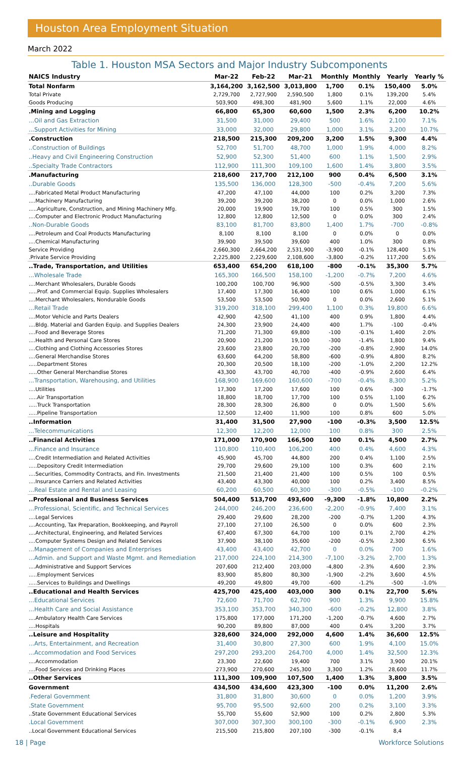Houston Area Employment Situation
March 2022
Table 1. Houston MSA Sectors and Major Industry Subcomponents
| NAICS Industry | Mar-22 | Feb-22 | Mar-21 | Monthly | Monthly | Yearly | Yearly % |
| --- | --- | --- | --- | --- | --- | --- | --- |
| Total Nonfarm | 3,164,200 | 3,162,500 | 3,013,800 | 1,700 | 0.1% | 150,400 | 5.0% |
| Total Private | 2,729,700 | 2,727,900 | 2,590,500 | 1,800 | 0.1% | 139,200 | 5.4% |
| Goods Producing | 503,900 | 498,300 | 481,900 | 5,600 | 1.1% | 22,000 | 4.6% |
| .Mining and Logging | 66,800 | 65,300 | 60,600 | 1,500 | 2.3% | 6,200 | 10.2% |
| ...Oil and Gas Extraction | 31,500 | 31,000 | 29,400 | 500 | 1.6% | 2,100 | 7.1% |
| ...Support Activities for Mining | 33,000 | 32,000 | 29,800 | 1,000 | 3.1% | 3,200 | 10.7% |
| .Construction | 218,500 | 215,300 | 209,200 | 3,200 | 1.5% | 9,300 | 4.4% |
| ..Construction of Buildings | 52,700 | 51,700 | 48,700 | 1,000 | 1.9% | 4,000 | 8.2% |
| ..Heavy and Civil Engineering Construction | 52,900 | 52,300 | 51,400 | 600 | 1.1% | 1,500 | 2.9% |
| ..Specialty Trade Contractors | 112,900 | 111,300 | 109,100 | 1,600 | 1.4% | 3,800 | 3.5% |
| .Manufacturing | 218,600 | 217,700 | 212,100 | 900 | 0.4% | 6,500 | 3.1% |
| ..Durable Goods | 135,500 | 136,000 | 128,300 | -500 | -0.4% | 7,200 | 5.6% |
| ....Fabricated Metal Product Manufacturing | 47,200 | 47,100 | 44,000 | 100 | 0.2% | 3,200 | 7.3% |
| ....Machinery Manufacturing | 39,200 | 39,200 | 38,200 | 0 | 0.0% | 1,000 | 2.6% |
| .....Agriculture, Construction, and Mining Machinery Mfg. | 20,000 | 19,900 | 19,700 | 100 | 0.5% | 300 | 1.5% |
| ....Computer and Electronic Product Manufacturing | 12,800 | 12,800 | 12,500 | 0 | 0.0% | 300 | 2.4% |
| ..Non-Durable Goods | 83,100 | 81,700 | 83,800 | 1,400 | 1.7% | -700 | -0.8% |
| ....Petroleum and Coal Products Manufacturing | 8,100 | 8,100 | 8,100 | 0 | 0.0% | 0 | 0.0% |
| ....Chemical Manufacturing | 39,900 | 39,500 | 39,600 | 400 | 1.0% | 300 | 0.8% |
| Service Providing | 2,660,300 | 2,664,200 | 2,531,900 | -3,900 | -0.1% | 128,400 | 5.1% |
| .Private Service Providing | 2,225,800 | 2,229,600 | 2,108,600 | -3,800 | -0.2% | 117,200 | 5.6% |
| ..Trade, Transportation, and Utilities | 653,400 | 654,200 | 618,100 | -800 | -0.1% | 35,300 | 5.7% |
| ...Wholesale Trade | 165,300 | 166,500 | 158,100 | -1,200 | -0.7% | 7,200 | 4.6% |
| ....Merchant Wholesalers, Durable Goods | 100,200 | 100,700 | 96,900 | -500 | -0.5% | 3,300 | 3.4% |
| .....Prof. and Commercial Equip. Supplies Wholesalers | 17,400 | 17,300 | 16,400 | 100 | 0.6% | 1,000 | 6.1% |
| ....Merchant Wholesalers, Nondurable Goods | 53,500 | 53,500 | 50,900 | 0 | 0.0% | 2,600 | 5.1% |
| ...Retail Trade | 319,200 | 318,100 | 299,400 | 1,100 | 0.3% | 19,800 | 6.6% |
| ....Motor Vehicle and Parts Dealers | 42,900 | 42,500 | 41,100 | 400 | 0.9% | 1,800 | 4.4% |
| ....Bldg. Material and Garden Equip. and Supplies Dealers | 24,300 | 23,900 | 24,400 | 400 | 1.7% | -100 | -0.4% |
| ....Food and Beverage Stores | 71,200 | 71,300 | 69,800 | -100 | -0.1% | 1,400 | 2.0% |
| ....Health and Personal Care Stores | 20,900 | 21,200 | 19,100 | -300 | -1.4% | 1,800 | 9.4% |
| ....Clothing and Clothing Accessories Stores | 23,600 | 23,800 | 20,700 | -200 | -0.8% | 2,900 | 14.0% |
| ....General Merchandise Stores | 63,600 | 64,200 | 58,800 | -600 | -0.9% | 4,800 | 8.2% |
| .....Department Stores | 20,300 | 20,500 | 18,100 | -200 | -1.0% | 2,200 | 12.2% |
| .....Other General Merchandise Stores | 43,300 | 43,700 | 40,700 | -400 | -0.9% | 2,600 | 6.4% |
| ...Transportation, Warehousing, and Utilities | 168,900 | 169,600 | 160,600 | -700 | -0.4% | 8,300 | 5.2% |
| ....Utilities | 17,300 | 17,200 | 17,600 | 100 | 0.6% | -300 | -1.7% |
| .....Air Transportation | 18,800 | 18,700 | 17,700 | 100 | 0.5% | 1,100 | 6.2% |
| .....Truck Transportation | 28,300 | 28,300 | 26,800 | 0 | 0.0% | 1,500 | 5.6% |
| .....Pipeline Transportation | 12,500 | 12,400 | 11,900 | 100 | 0.8% | 600 | 5.0% |
| ..Information | 31,400 | 31,500 | 27,900 | -100 | -0.3% | 3,500 | 12.5% |
| ...Telecommunications | 12,300 | 12,200 | 12,000 | 100 | 0.8% | 300 | 2.5% |
| ..Financial Activities | 171,000 | 170,900 | 166,500 | 100 | 0.1% | 4,500 | 2.7% |
| ...Finance and Insurance | 110,800 | 110,400 | 106,200 | 400 | 0.4% | 4,600 | 4.3% |
| ....Credit Intermediation and Related Activities | 45,900 | 45,700 | 44,800 | 200 | 0.4% | 1,100 | 2.5% |
| .....Depository Credit Intermediation | 29,700 | 29,600 | 29,100 | 100 | 0.3% | 600 | 2.1% |
| ....Securities, Commodity Contracts, and Fin. Investments | 21,500 | 21,400 | 21,400 | 100 | 0.5% | 100 | 0.5% |
| ....Insurance Carriers and Related Activities | 43,400 | 43,300 | 40,000 | 100 | 0.2% | 3,400 | 8.5% |
| ...Real Estate and Rental and Leasing | 60,200 | 60,500 | 60,300 | -300 | -0.5% | -100 | -0.2% |
| ..Professional and Business Services | 504,400 | 513,700 | 493,600 | -9,300 | -1.8% | 10,800 | 2.2% |
| ...Professional, Scientific, and Technical Services | 244,000 | 246,200 | 236,600 | -2,200 | -0.9% | 7,400 | 3.1% |
| ....Legal Services | 29,400 | 29,600 | 28,200 | -200 | -0.7% | 1,200 | 4.3% |
| ....Accounting, Tax Preparation, Bookkeeping, and Payroll | 27,100 | 27,100 | 26,500 | 0 | 0.0% | 600 | 2.3% |
| ....Architectural, Engineering, and Related Services | 67,400 | 67,300 | 64,700 | 100 | 0.1% | 2,700 | 4.2% |
| ....Computer Systems Design and Related Services | 37,900 | 38,100 | 35,600 | -200 | -0.5% | 2,300 | 6.5% |
| ...Management of Companies and Enterprises | 43,400 | 43,400 | 42,700 | 0 | 0.0% | 700 | 1.6% |
| ...Admin. and Support and Waste Mgmt. and Remediation | 217,000 | 224,100 | 214,300 | -7,100 | -3.2% | 2,700 | 1.3% |
| ....Administrative and Support Services | 207,600 | 212,400 | 203,000 | -4,800 | -2.3% | 4,600 | 2.3% |
| .....Employment Services | 83,900 | 85,800 | 80,300 | -1,900 | -2.2% | 3,600 | 4.5% |
| .....Services to Buildings and Dwellings | 49,200 | 49,800 | 49,700 | -600 | -1.2% | -500 | -1.0% |
| ..Educational and Health Services | 425,700 | 425,400 | 403,000 | 300 | 0.1% | 22,700 | 5.6% |
| ...Educational Services | 72,600 | 71,700 | 62,700 | 900 | 1.3% | 9,900 | 15.8% |
| ...Health Care and Social Assistance | 353,100 | 353,700 | 340,300 | -600 | -0.2% | 12,800 | 3.8% |
| ....Ambulatory Health Care Services | 175,800 | 177,000 | 171,200 | -1,200 | -0.7% | 4,600 | 2.7% |
| ....Hospitals | 90,200 | 89,800 | 87,000 | 400 | 0.4% | 3,200 | 3.7% |
| ..Leisure and Hospitality | 328,600 | 324,000 | 292,000 | 4,600 | 1.4% | 36,600 | 12.5% |
| ...Arts, Entertainment, and Recreation | 31,400 | 30,800 | 27,300 | 600 | 1.9% | 4,100 | 15.0% |
| ...Accommodation and Food Services | 297,200 | 293,200 | 264,700 | 4,000 | 1.4% | 32,500 | 12.3% |
| ....Accommodation | 23,300 | 22,600 | 19,400 | 700 | 3.1% | 3,900 | 20.1% |
| ....Food Services and Drinking Places | 273,900 | 270,600 | 245,300 | 3,300 | 1.2% | 28,600 | 11.7% |
| ..Other Services | 111,300 | 109,900 | 107,500 | 1,400 | 1.3% | 3,800 | 3.5% |
| Government | 434,500 | 434,600 | 423,300 | -100 | 0.0% | 11,200 | 2.6% |
| .Federal Government | 31,800 | 31,800 | 30,600 | 0 | 0.0% | 1,200 | 3.9% |
| .State Government | 95,700 | 95,500 | 92,600 | 200 | 0.2% | 3,100 | 3.3% |
| ..State Government Educational Services | 55,700 | 55,600 | 52,900 | 100 | 0.2% | 2,800 | 5.3% |
| .Local Government | 307,000 | 307,300 | 300,100 | -300 | -0.1% | 6,900 | 2.3% |
| ..Local Government Educational Services | 215,500 | 215,800 | 207,100 | -300 | -0.1% | 8,4 | |
18 | Page Workforce Solutions